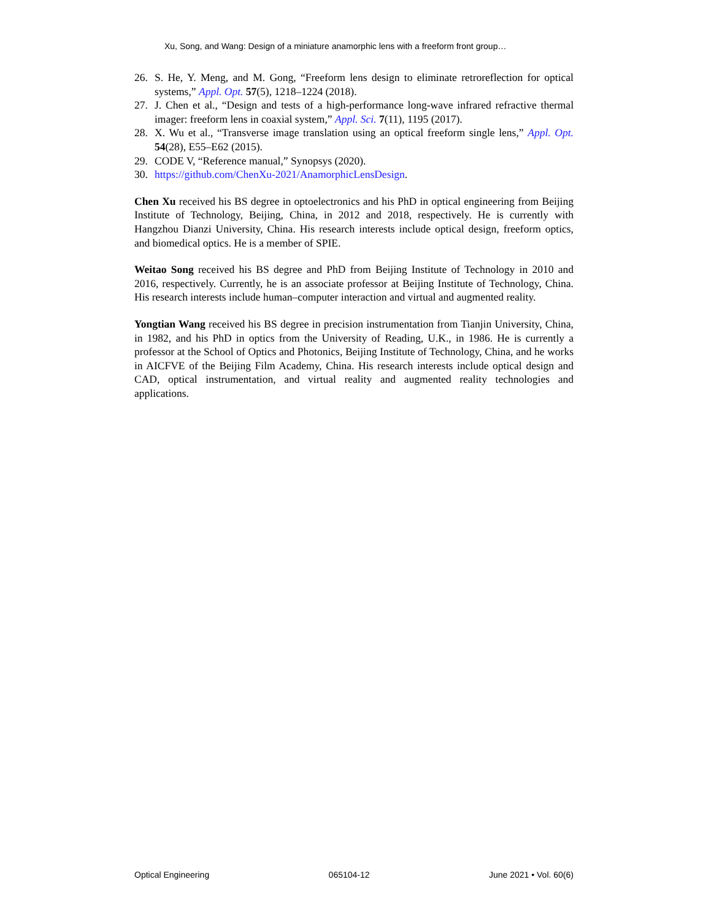Xu, Song, and Wang: Design of a miniature anamorphic lens with a freeform front group…
26. S. He, Y. Meng, and M. Gong, “Freeform lens design to eliminate retroreflection for optical systems,” Appl. Opt. 57(5), 1218–1224 (2018).
27. J. Chen et al., “Design and tests of a high-performance long-wave infrared refractive thermal imager: freeform lens in coaxial system,” Appl. Sci. 7(11), 1195 (2017).
28. X. Wu et al., “Transverse image translation using an optical freeform single lens,” Appl. Opt. 54(28), E55–E62 (2015).
29. CODE V, “Reference manual,” Synopsys (2020).
30. https://github.com/ChenXu-2021/AnamorphicLensDesign.
Chen Xu received his BS degree in optoelectronics and his PhD in optical engineering from Beijing Institute of Technology, Beijing, China, in 2012 and 2018, respectively. He is currently with Hangzhou Dianzi University, China. His research interests include optical design, freeform optics, and biomedical optics. He is a member of SPIE.
Weitao Song received his BS degree and PhD from Beijing Institute of Technology in 2010 and 2016, respectively. Currently, he is an associate professor at Beijing Institute of Technology, China. His research interests include human–computer interaction and virtual and augmented reality.
Yongtian Wang received his BS degree in precision instrumentation from Tianjin University, China, in 1982, and his PhD in optics from the University of Reading, U.K., in 1986. He is currently a professor at the School of Optics and Photonics, Beijing Institute of Technology, China, and he works in AICFVE of the Beijing Film Academy, China. His research interests include optical design and CAD, optical instrumentation, and virtual reality and augmented reality technologies and applications.
Optical Engineering 065104-12 June 2021 • Vol. 60(6)